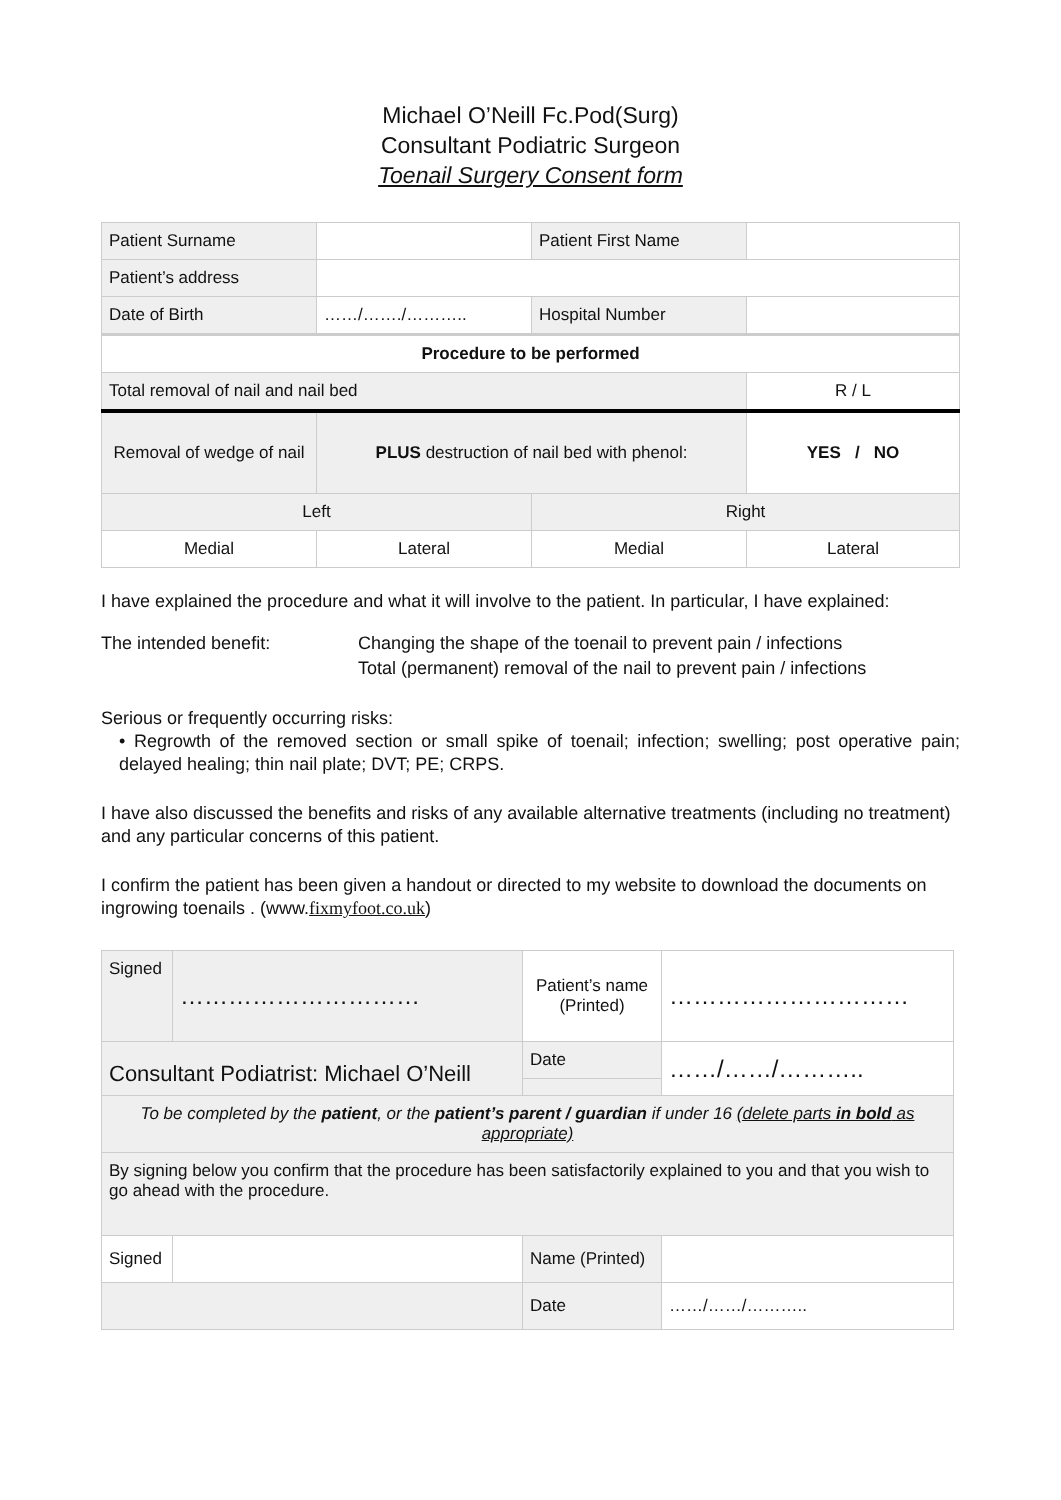Michael O’Neill Fc.Pod(Surg)
Consultant Podiatric Surgeon
Toenail Surgery Consent form
| Patient Surname | | Patient First Name | |
| Patient’s address | | | |
| Date of Birth | ……/……./……….. | Hospital Number | |
| Procedure to be performed | | | |
| Total removal of nail and nail bed | | | R / L |
| Removal of wedge of nail | PLUS destruction of nail bed with phenol: | | YES / NO |
| Left | | Right | |
| Medial | Lateral | Medial | Lateral |
I have explained the procedure and what it will involve to the patient. In particular, I have explained:
The intended benefit: Changing the shape of the toenail to prevent pain / infections
Total (permanent) removal of the nail to prevent pain / infections
Serious or frequently occurring risks:
• Regrowth of the removed section or small spike of toenail; infection; swelling; post operative pain; delayed healing; thin nail plate; DVT; PE; CRPS.
I have also discussed the benefits and risks of any available alternative treatments (including no treatment) and any particular concerns of this patient.
I confirm the patient has been given a handout or directed to my website to download the documents on ingrowing toenails . (www.fixmyfoot.co.uk)
| Signed | ………………………… | Patient’s name (Printed) | ………………………… |
| Consultant Podiatrist: Michael O’Neill | | Date | ……/……/……….. |
| To be completed by the patient , or the patient’s parent / guardian if under 16 (delete parts in bold as appropriate) | | | |
| By signing below you confirm that the procedure has been satisfactorily explained to you and that you wish to go ahead with the procedure. | | | |
| Signed | | Name (Printed) | |
| | | Date | ……/……/……….. |